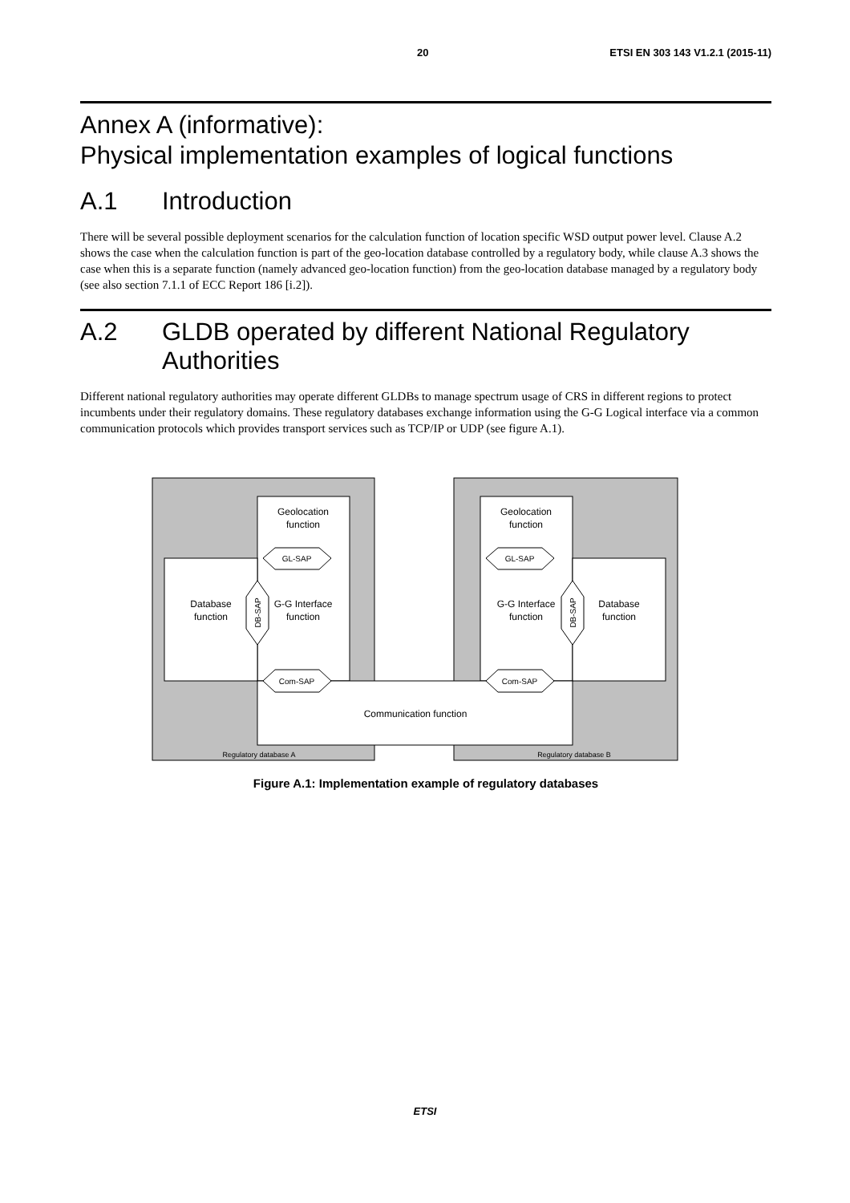20 ETSI EN 303 143 V1.2.1 (2015-11)
Annex A (informative):
Physical implementation examples of logical functions
A.1 Introduction
There will be several possible deployment scenarios for the calculation function of location specific WSD output power level. Clause A.2 shows the case when the calculation function is part of the geo-location database controlled by a regulatory body, while clause A.3 shows the case when this is a separate function (namely advanced geo-location function) from the geo-location database managed by a regulatory body (see also section 7.1.1 of ECC Report 186 [i.2]).
A.2 GLDB operated by different National Regulatory Authorities
Different national regulatory authorities may operate different GLDBs to manage spectrum usage of CRS in different regions to protect incumbents under their regulatory domains. These regulatory databases exchange information using the G-G Logical interface via a common communication protocols which provides transport services such as TCP/IP or UDP (see figure A.1).
Geolocation
function
Geolocation
function
GL-SAP
GL-SAP
Database
function
G-G Interface
function
G-G Interface
function
Database
function
Com-SAP
Com-SAP
Communication function
Regulatory database A
Regulatory database B
DB-SAP
DB-SAP
Figure A.1: Implementation example of regulatory databases
ETSI